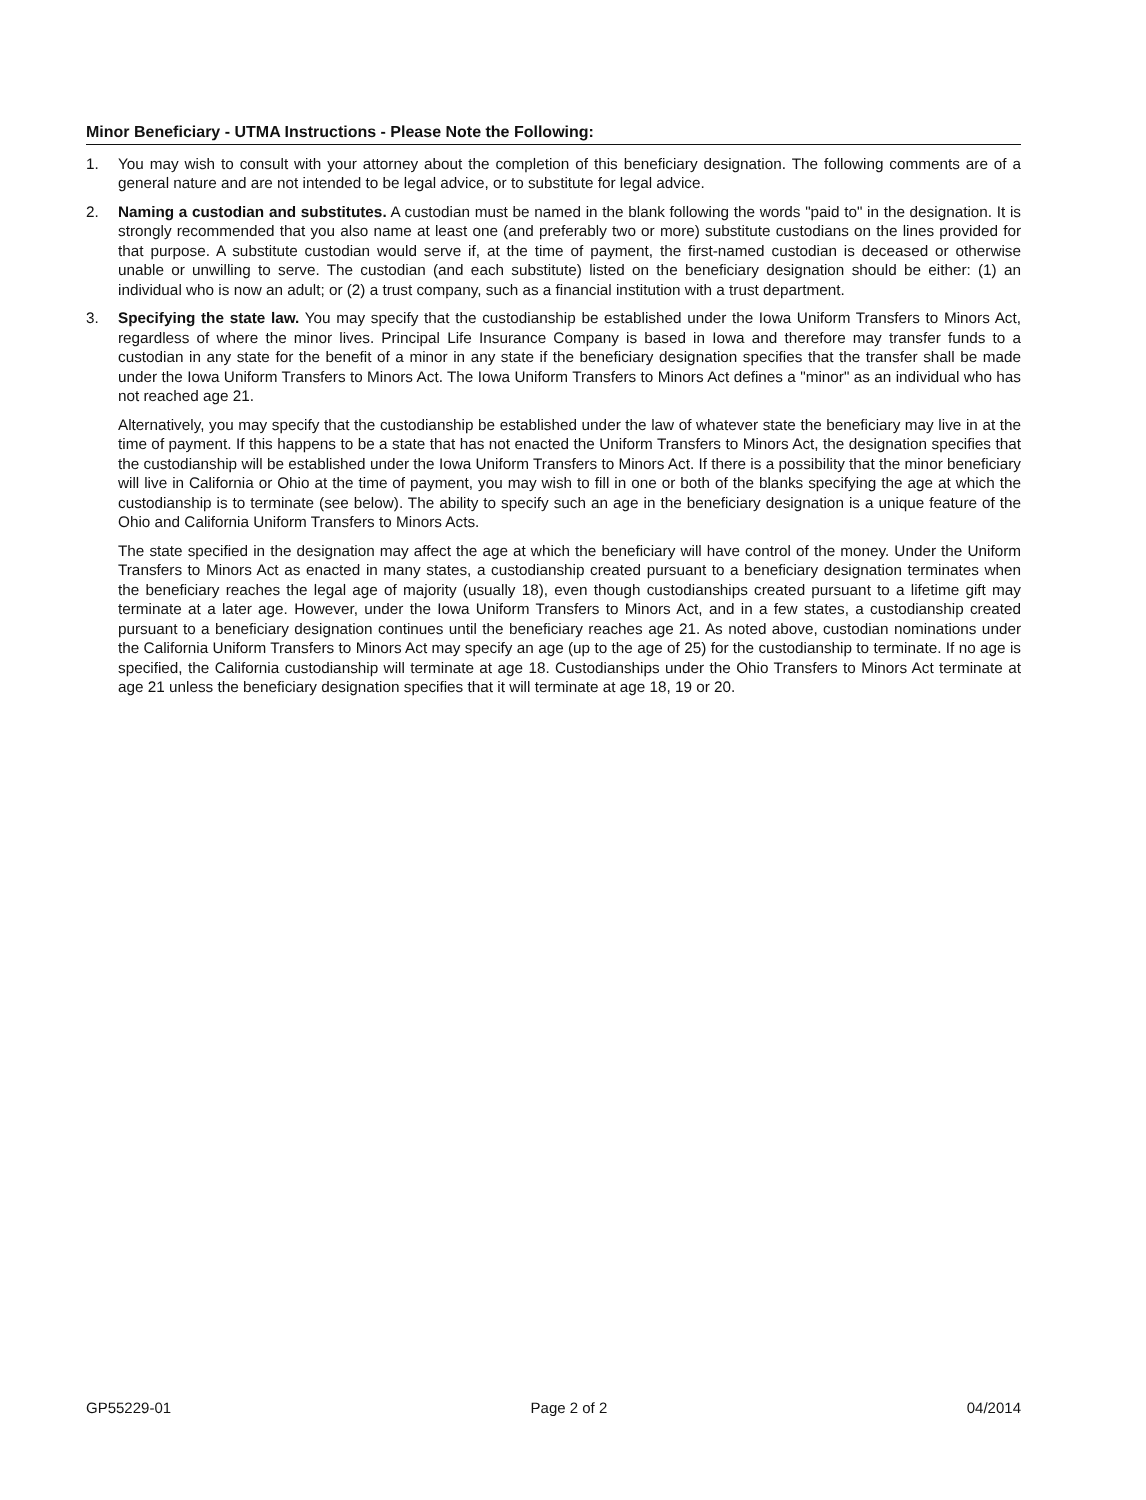Minor Beneficiary - UTMA Instructions - Please Note the Following:
1. You may wish to consult with your attorney about the completion of this beneficiary designation. The following comments are of a general nature and are not intended to be legal advice, or to substitute for legal advice.
2. Naming a custodian and substitutes. A custodian must be named in the blank following the words "paid to" in the designation. It is strongly recommended that you also name at least one (and preferably two or more) substitute custodians on the lines provided for that purpose. A substitute custodian would serve if, at the time of payment, the first-named custodian is deceased or otherwise unable or unwilling to serve. The custodian (and each substitute) listed on the beneficiary designation should be either: (1) an individual who is now an adult; or (2) a trust company, such as a financial institution with a trust department.
3. Specifying the state law. You may specify that the custodianship be established under the Iowa Uniform Transfers to Minors Act, regardless of where the minor lives. Principal Life Insurance Company is based in Iowa and therefore may transfer funds to a custodian in any state for the benefit of a minor in any state if the beneficiary designation specifies that the transfer shall be made under the Iowa Uniform Transfers to Minors Act. The Iowa Uniform Transfers to Minors Act defines a "minor" as an individual who has not reached age 21.
Alternatively, you may specify that the custodianship be established under the law of whatever state the beneficiary may live in at the time of payment. If this happens to be a state that has not enacted the Uniform Transfers to Minors Act, the designation specifies that the custodianship will be established under the Iowa Uniform Transfers to Minors Act. If there is a possibility that the minor beneficiary will live in California or Ohio at the time of payment, you may wish to fill in one or both of the blanks specifying the age at which the custodianship is to terminate (see below). The ability to specify such an age in the beneficiary designation is a unique feature of the Ohio and California Uniform Transfers to Minors Acts.
The state specified in the designation may affect the age at which the beneficiary will have control of the money. Under the Uniform Transfers to Minors Act as enacted in many states, a custodianship created pursuant to a beneficiary designation terminates when the beneficiary reaches the legal age of majority (usually 18), even though custodianships created pursuant to a lifetime gift may terminate at a later age. However, under the Iowa Uniform Transfers to Minors Act, and in a few states, a custodianship created pursuant to a beneficiary designation continues until the beneficiary reaches age 21. As noted above, custodian nominations under the California Uniform Transfers to Minors Act may specify an age (up to the age of 25) for the custodianship to terminate. If no age is specified, the California custodianship will terminate at age 18. Custodianships under the Ohio Transfers to Minors Act terminate at age 21 unless the beneficiary designation specifies that it will terminate at age 18, 19 or 20.
GP55229-01 Page 2 of 2 04/2014